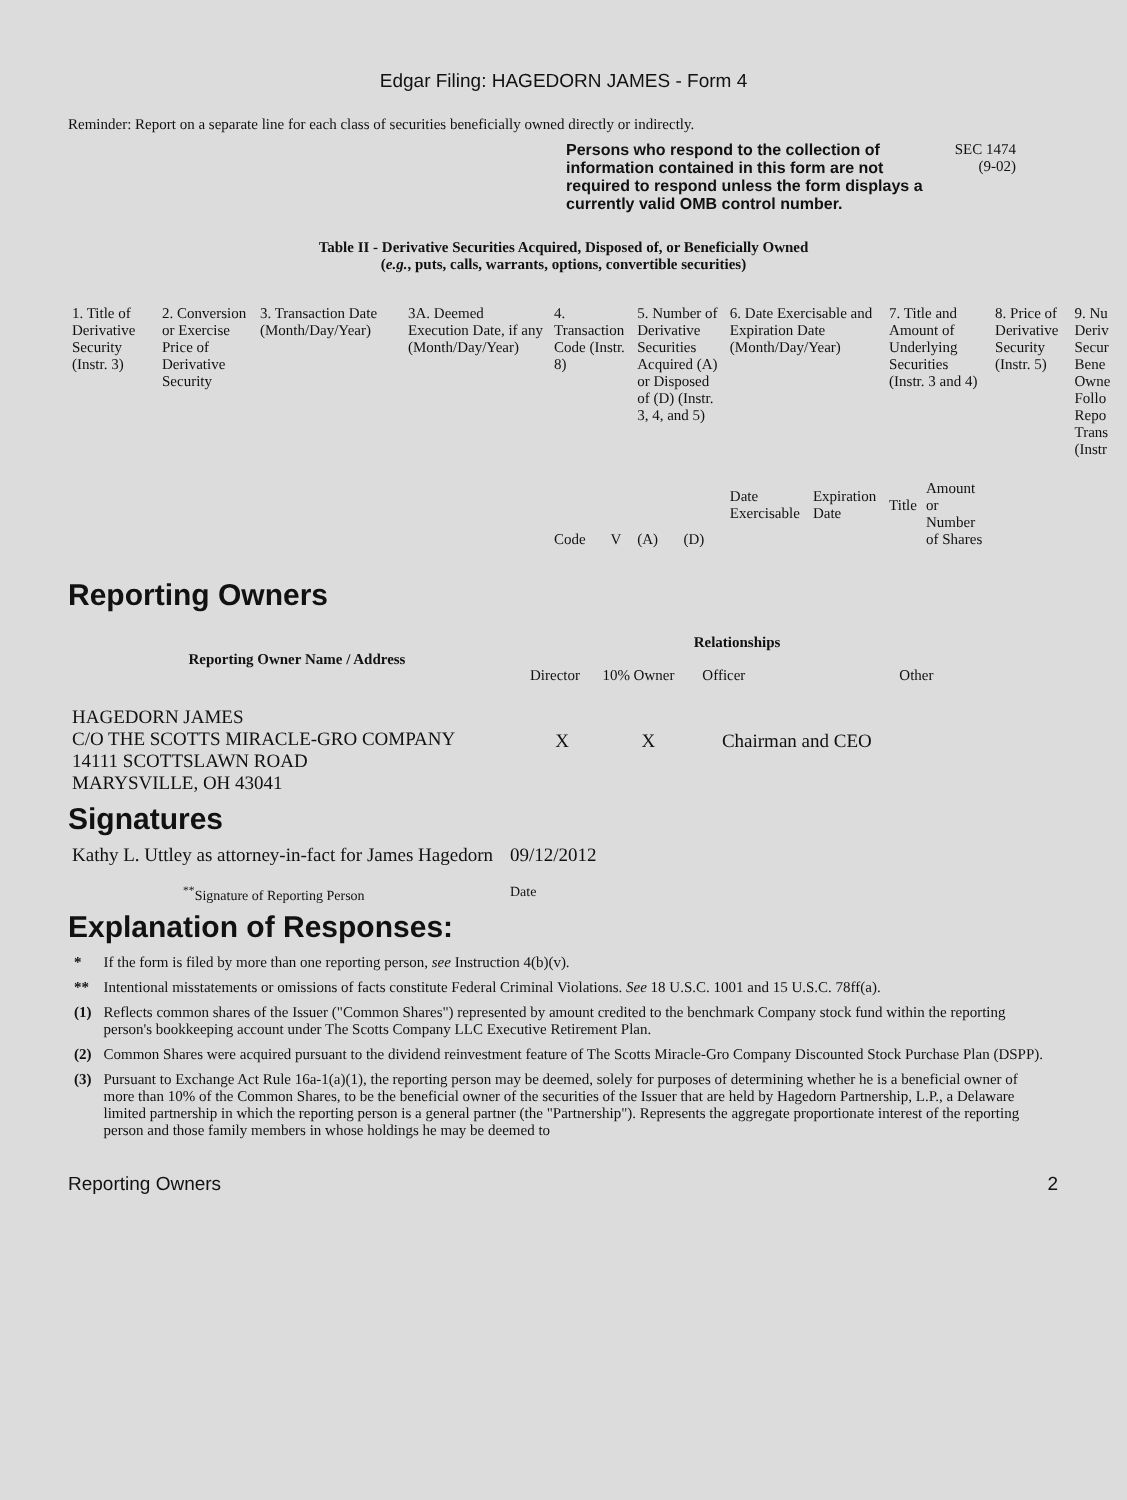Edgar Filing: HAGEDORN JAMES - Form 4
Reminder: Report on a separate line for each class of securities beneficially owned directly or indirectly.
Persons who respond to the collection of information contained in this form are not required to respond unless the form displays a currently valid OMB control number.
SEC 1474
(9-02)
Table II - Derivative Securities Acquired, Disposed of, or Beneficially Owned
(e.g., puts, calls, warrants, options, convertible securities)
| 1. Title of Derivative Security (Instr. 3) | 2. Conversion or Exercise Price of Derivative Security | 3. Transaction Date (Month/Day/Year) | 3A. Deemed Execution Date, if any (Month/Day/Year) | 4. Transaction Code (Instr. 8) | | 5. Number of Derivative Securities Acquired (A) or Disposed of (D) (Instr. 3, 4, and 5) | | 6. Date Exercisable and Expiration Date (Month/Day/Year) | | 7. Title and Amount of Underlying Securities (Instr. 3 and 4) | | 8. Price of Derivative Security (Instr. 5) | 9. Nu Deriv Secur Bene Owne Follo Repo Trans (Instr |
| | | | | Code | V | (A) | (D) | Date Exercisable | Expiration Date | Title | Amount or Number of Shares | | |
Reporting Owners
| Reporting Owner Name / Address | Relationships | | | |
| --- | --- | --- | --- | --- |
| | Director | 10% Owner | Officer | Other |
| HAGEDORN JAMES C/O THE SCOTTS MIRACLE-GRO COMPANY 14111 SCOTTSLAWN ROAD MARYSVILLE, OH 43041 | X | X | Chairman and CEO | |
Signatures
| Kathy L. Uttley as attorney-in-fact for James Hagedorn | 09/12/2012 |
| <sup>**</sup> Signature of Reporting Person | Date |
Explanation of Responses:
| * | If the form is filed by more than one reporting person, see Instruction 4(b)(v). |
| ** | Intentional misstatements or omissions of facts constitute Federal Criminal Violations. See 18 U.S.C. 1001 and 15 U.S.C. 78ff(a). |
| (1) | Reflects common shares of the Issuer ("Common Shares") represented by amount credited to the benchmark Company stock fund within the reporting person's bookkeeping account under The Scotts Company LLC Executive Retirement Plan. |
| (2) | Common Shares were acquired pursuant to the dividend reinvestment feature of The Scotts Miracle-Gro Company Discounted Stock Purchase Plan (DSPP). |
| (3) | Pursuant to Exchange Act Rule 16a-1(a)(1), the reporting person may be deemed, solely for purposes of determining whether he is a beneficial owner of more than 10% of the Common Shares, to be the beneficial owner of the securities of the Issuer that are held by Hagedorn Partnership, L.P., a Delaware limited partnership in which the reporting person is a general partner (the "Partnership"). Represents the aggregate proportionate interest of the reporting person and those family members in whose holdings he may be deemed to |
Reporting Owners 2